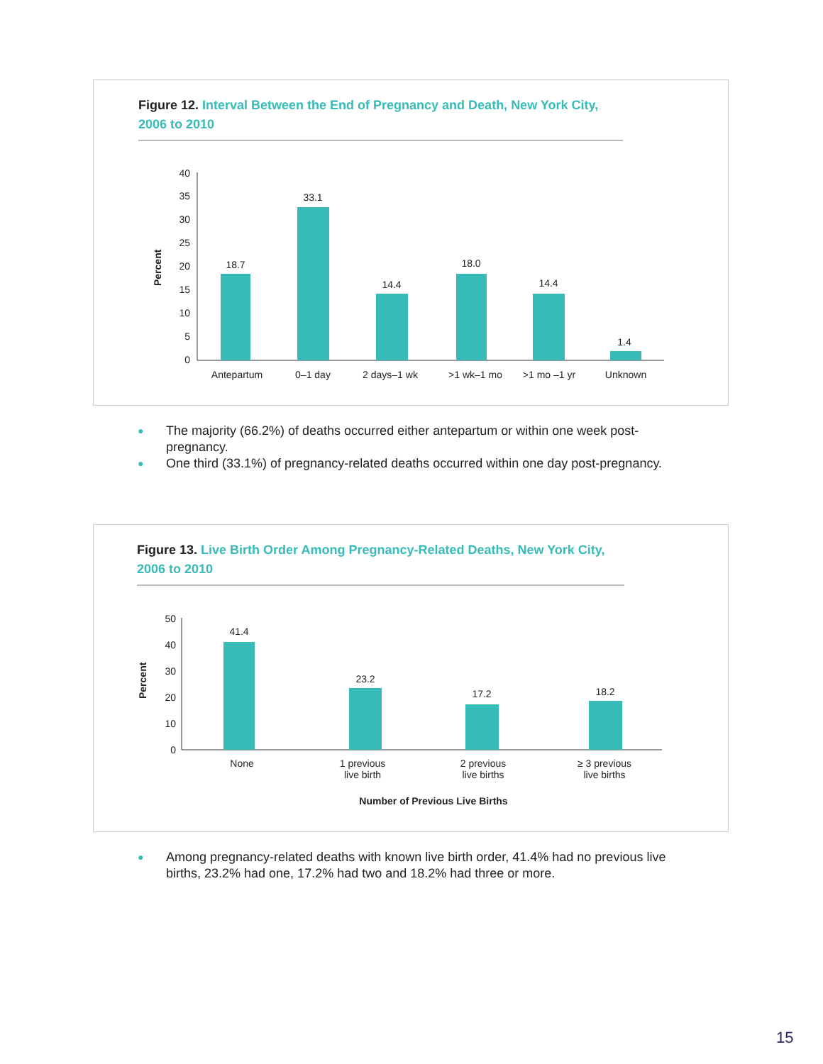Figure 12. Interval Between the End of Pregnancy and Death, New York City, 2006 to 2010
Percent
0
5
10
15
20
25
30
35
40
18.7
33.1
14.4
18.0
14.4
1.4
Antepartum
0–1 day
2 days–1 wk
>1 wk–1 mo
>1 mo –1 yr
Unknown
● The majority (66.2%) of deaths occurred either antepartum or within one week post-pregnancy.
● One third (33.1%) of pregnancy-related deaths occurred within one day post-pregnancy.
Figure 13. Live Birth Order Among Pregnancy-Related Deaths, New York City, 2006 to 2010
Percent
0
10
20
30
40
50
41.4
23.2
17.2
18.2
None
1 previous
live birth
2 previous
live births
≥ 3 previous
live births
Number of Previous Live Births
● Among pregnancy-related deaths with known live birth order, 41.4% had no previous live births, 23.2% had one, 17.2% had two and 18.2% had three or more.
15